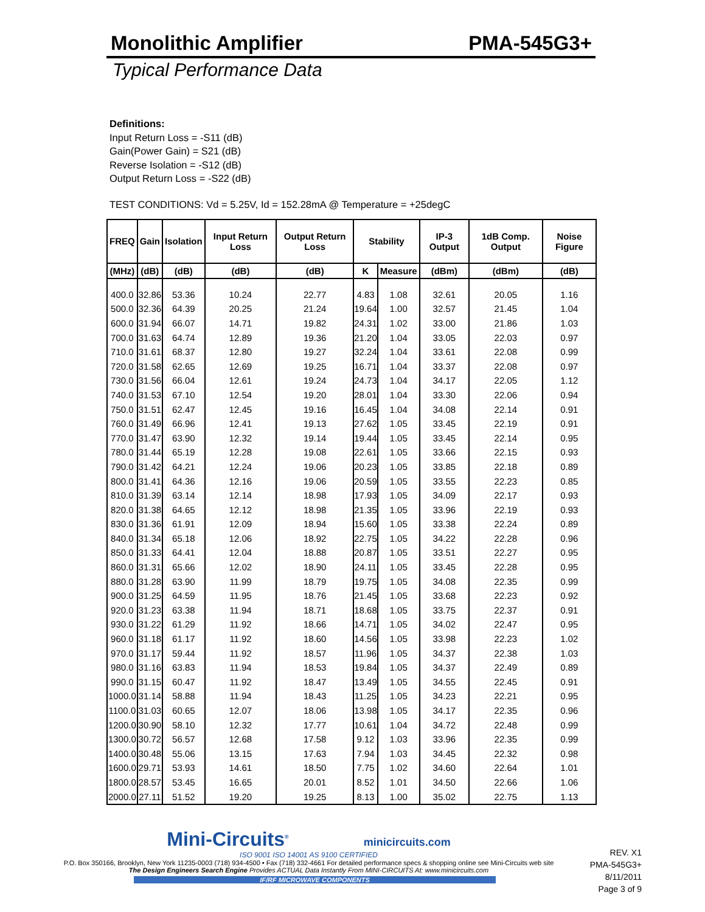Monolithic Amplifier PMA-545G3+
Typical Performance Data
Definitions:
Input Return Loss = -S11 (dB)
Gain(Power Gain) = S21 (dB)
Reverse Isolation = -S12 (dB)
Output Return Loss = -S22 (dB)
TEST CONDITIONS: Vd = 5.25V, Id = 152.28mA @ Temperature = +25degC
| FREQ | Gain | Isolation | Input Return Loss | Output Return Loss | Stability | | IP-3 Output | 1dB Comp. Output | Noise Figure |
| --- | --- | --- | --- | --- | --- | --- | --- | --- | --- |
| (MHz) | (dB) | (dB) | (dB) | (dB) | K | Measure | (dBm) | (dBm) | (dB) |
| 400.0 | 32.86 | 53.36 | 10.24 | 22.77 | 4.83 | 1.08 | 32.61 | 20.05 | 1.16 |
| 500.0 | 32.36 | 64.39 | 20.25 | 21.24 | 19.64 | 1.00 | 32.57 | 21.45 | 1.04 |
| 600.0 | 31.94 | 66.07 | 14.71 | 19.82 | 24.31 | 1.02 | 33.00 | 21.86 | 1.03 |
| 700.0 | 31.63 | 64.74 | 12.89 | 19.36 | 21.20 | 1.04 | 33.05 | 22.03 | 0.97 |
| 710.0 | 31.61 | 68.37 | 12.80 | 19.27 | 32.24 | 1.04 | 33.61 | 22.08 | 0.99 |
| 720.0 | 31.58 | 62.65 | 12.69 | 19.25 | 16.71 | 1.04 | 33.37 | 22.08 | 0.97 |
| 730.0 | 31.56 | 66.04 | 12.61 | 19.24 | 24.73 | 1.04 | 34.17 | 22.05 | 1.12 |
| 740.0 | 31.53 | 67.10 | 12.54 | 19.20 | 28.01 | 1.04 | 33.30 | 22.06 | 0.94 |
| 750.0 | 31.51 | 62.47 | 12.45 | 19.16 | 16.45 | 1.04 | 34.08 | 22.14 | 0.91 |
| 760.0 | 31.49 | 66.96 | 12.41 | 19.13 | 27.62 | 1.05 | 33.45 | 22.19 | 0.91 |
| 770.0 | 31.47 | 63.90 | 12.32 | 19.14 | 19.44 | 1.05 | 33.45 | 22.14 | 0.95 |
| 780.0 | 31.44 | 65.19 | 12.28 | 19.08 | 22.61 | 1.05 | 33.66 | 22.15 | 0.93 |
| 790.0 | 31.42 | 64.21 | 12.24 | 19.06 | 20.23 | 1.05 | 33.85 | 22.18 | 0.89 |
| 800.0 | 31.41 | 64.36 | 12.16 | 19.06 | 20.59 | 1.05 | 33.55 | 22.23 | 0.85 |
| 810.0 | 31.39 | 63.14 | 12.14 | 18.98 | 17.93 | 1.05 | 34.09 | 22.17 | 0.93 |
| 820.0 | 31.38 | 64.65 | 12.12 | 18.98 | 21.35 | 1.05 | 33.96 | 22.19 | 0.93 |
| 830.0 | 31.36 | 61.91 | 12.09 | 18.94 | 15.60 | 1.05 | 33.38 | 22.24 | 0.89 |
| 840.0 | 31.34 | 65.18 | 12.06 | 18.92 | 22.75 | 1.05 | 34.22 | 22.28 | 0.96 |
| 850.0 | 31.33 | 64.41 | 12.04 | 18.88 | 20.87 | 1.05 | 33.51 | 22.27 | 0.95 |
| 860.0 | 31.31 | 65.66 | 12.02 | 18.90 | 24.11 | 1.05 | 33.45 | 22.28 | 0.95 |
| 880.0 | 31.28 | 63.90 | 11.99 | 18.79 | 19.75 | 1.05 | 34.08 | 22.35 | 0.99 |
| 900.0 | 31.25 | 64.59 | 11.95 | 18.76 | 21.45 | 1.05 | 33.68 | 22.23 | 0.92 |
| 920.0 | 31.23 | 63.38 | 11.94 | 18.71 | 18.68 | 1.05 | 33.75 | 22.37 | 0.91 |
| 930.0 | 31.22 | 61.29 | 11.92 | 18.66 | 14.71 | 1.05 | 34.02 | 22.47 | 0.95 |
| 960.0 | 31.18 | 61.17 | 11.92 | 18.60 | 14.56 | 1.05 | 33.98 | 22.23 | 1.02 |
| 970.0 | 31.17 | 59.44 | 11.92 | 18.57 | 11.96 | 1.05 | 34.37 | 22.38 | 1.03 |
| 980.0 | 31.16 | 63.83 | 11.94 | 18.53 | 19.84 | 1.05 | 34.37 | 22.49 | 0.89 |
| 990.0 | 31.15 | 60.47 | 11.92 | 18.47 | 13.49 | 1.05 | 34.55 | 22.45 | 0.91 |
| 1000.0 | 31.14 | 58.88 | 11.94 | 18.43 | 11.25 | 1.05 | 34.23 | 22.21 | 0.95 |
| 1100.0 | 31.03 | 60.65 | 12.07 | 18.06 | 13.98 | 1.05 | 34.17 | 22.35 | 0.96 |
| 1200.0 | 30.90 | 58.10 | 12.32 | 17.77 | 10.61 | 1.04 | 34.72 | 22.48 | 0.99 |
| 1300.0 | 30.72 | 56.57 | 12.68 | 17.58 | 9.12 | 1.03 | 33.96 | 22.35 | 0.99 |
| 1400.0 | 30.48 | 55.06 | 13.15 | 17.63 | 7.94 | 1.03 | 34.45 | 22.32 | 0.98 |
| 1600.0 | 29.71 | 53.93 | 14.61 | 18.50 | 7.75 | 1.02 | 34.60 | 22.64 | 1.01 |
| 1800.0 | 28.57 | 53.45 | 16.65 | 20.01 | 8.52 | 1.01 | 34.50 | 22.66 | 1.06 |
| 2000.0 | 27.11 | 51.52 | 19.20 | 19.25 | 8.13 | 1.00 | 35.02 | 22.75 | 1.13 |
Mini-Circuits<sup>®</sup> minicircuits.com
ISO 9001 ISO 14001 AS 9100 CERTIFIED
P.O. Box 350166, Brooklyn, New York 11235-0003 (718) 934-4500 • Fax (718) 332-4661 For detailed performance specs & shopping online see Mini-Circuits web site
The Design Engineers Search Engine Provides ACTUAL Data Instantly From MINI-CIRCUITS At: www.minicircuits.com
IF/RF MICROWAVE COMPONENTS
REV. X1
PMA-545G3+
8/11/2011
Page 3 of 9